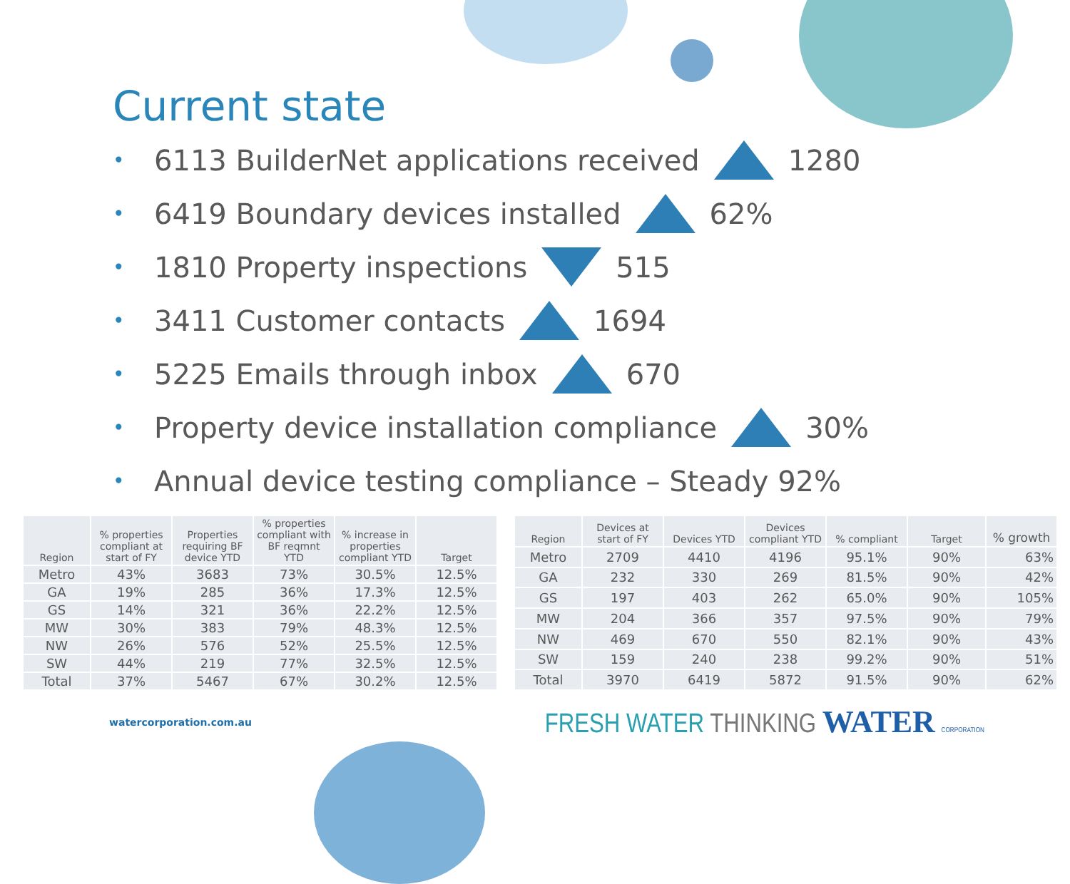Current state
• 6113 BuilderNet applications received 1280
• 6419 Boundary devices installed 62%
• 1810 Property inspections 515
• 3411 Customer contacts 1694
• 5225 Emails through inbox 670
• Property device installation compliance 30%
• Annual device testing compliance – Steady 92%
| Region | % properties compliant at start of FY | Properties requiring BF device YTD | % properties compliant with BF reqmnt YTD | % increase in properties compliant YTD | Target |
| --- | --- | --- | --- | --- | --- |
| Metro | 43% | 3683 | 73% | 30.5% | 12.5% |
| GA | 19% | 285 | 36% | 17.3% | 12.5% |
| GS | 14% | 321 | 36% | 22.2% | 12.5% |
| MW | 30% | 383 | 79% | 48.3% | 12.5% |
| NW | 26% | 576 | 52% | 25.5% | 12.5% |
| SW | 44% | 219 | 77% | 32.5% | 12.5% |
| Total | 37% | 5467 | 67% | 30.2% | 12.5% |
| Region | Devices at start of FY | Devices YTD | Devices compliant YTD | % compliant | Target | % growth |
| --- | --- | --- | --- | --- | --- | --- |
| Metro | 2709 | 4410 | 4196 | 95.1% | 90% | 63% |
| GA | 232 | 330 | 269 | 81.5% | 90% | 42% |
| GS | 197 | 403 | 262 | 65.0% | 90% | 105% |
| MW | 204 | 366 | 357 | 97.5% | 90% | 79% |
| NW | 469 | 670 | 550 | 82.1% | 90% | 43% |
| SW | 159 | 240 | 238 | 99.2% | 90% | 51% |
| Total | 3970 | 6419 | 5872 | 91.5% | 90% | 62% |
watercorporation.com.au FRESH WATER THINKING WATER CORPORATION